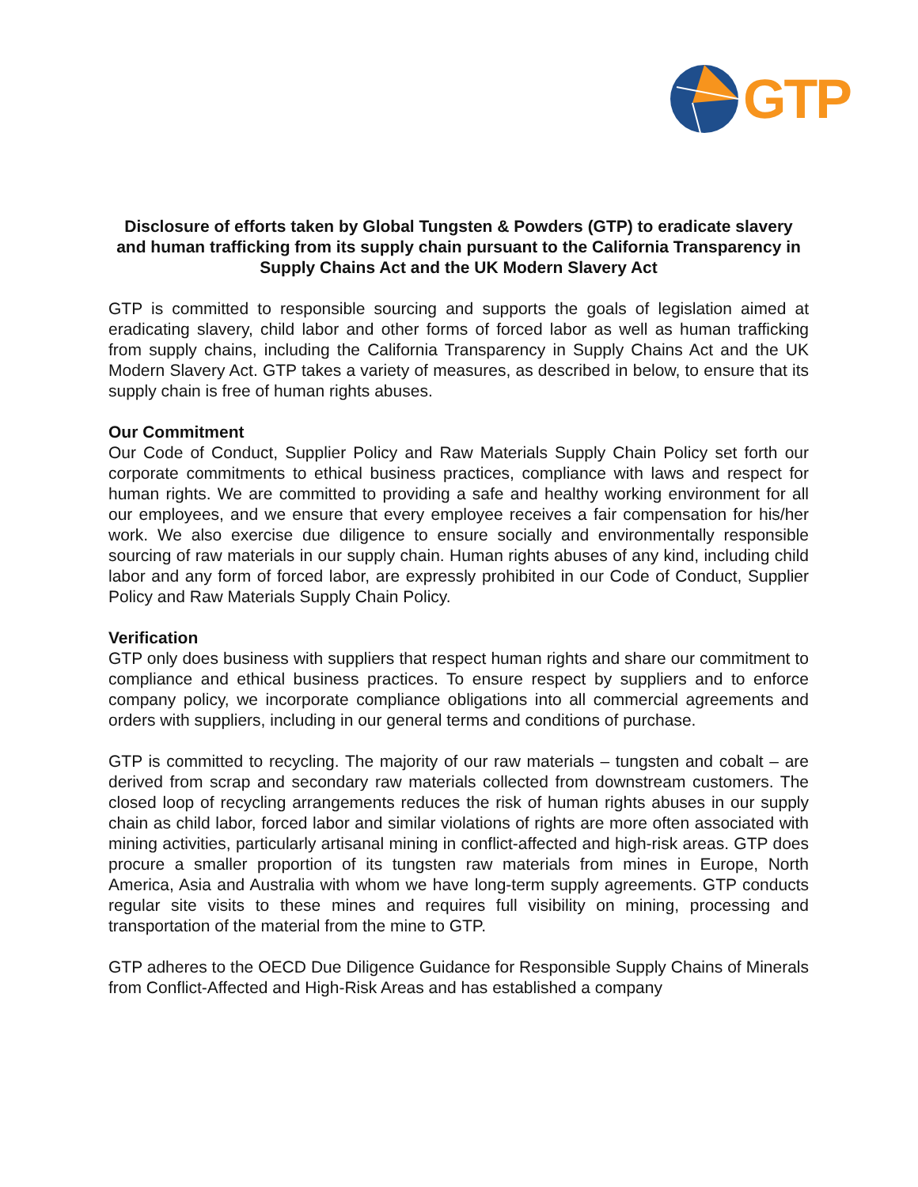GTP
Disclosure of efforts taken by Global Tungsten & Powders (GTP) to eradicate slavery and human trafficking from its supply chain pursuant to the California Transparency in Supply Chains Act and the UK Modern Slavery Act
GTP is committed to responsible sourcing and supports the goals of legislation aimed at eradicating slavery, child labor and other forms of forced labor as well as human trafficking from supply chains, including the California Transparency in Supply Chains Act and the UK Modern Slavery Act. GTP takes a variety of measures, as described in below, to ensure that its supply chain is free of human rights abuses.
Our Commitment
Our Code of Conduct, Supplier Policy and Raw Materials Supply Chain Policy set forth our corporate commitments to ethical business practices, compliance with laws and respect for human rights. We are committed to providing a safe and healthy working environment for all our employees, and we ensure that every employee receives a fair compensation for his/her work. We also exercise due diligence to ensure socially and environmentally responsible sourcing of raw materials in our supply chain. Human rights abuses of any kind, including child labor and any form of forced labor, are expressly prohibited in our Code of Conduct, Supplier Policy and Raw Materials Supply Chain Policy.
Verification
GTP only does business with suppliers that respect human rights and share our commitment to compliance and ethical business practices. To ensure respect by suppliers and to enforce company policy, we incorporate compliance obligations into all commercial agreements and orders with suppliers, including in our general terms and conditions of purchase.
GTP is committed to recycling. The majority of our raw materials – tungsten and cobalt – are derived from scrap and secondary raw materials collected from downstream customers. The closed loop of recycling arrangements reduces the risk of human rights abuses in our supply chain as child labor, forced labor and similar violations of rights are more often associated with mining activities, particularly artisanal mining in conflict-affected and high-risk areas. GTP does procure a smaller proportion of its tungsten raw materials from mines in Europe, North America, Asia and Australia with whom we have long-term supply agreements. GTP conducts regular site visits to these mines and requires full visibility on mining, processing and transportation of the material from the mine to GTP.
GTP adheres to the OECD Due Diligence Guidance for Responsible Supply Chains of Minerals from Conflict-Affected and High-Risk Areas and has established a company